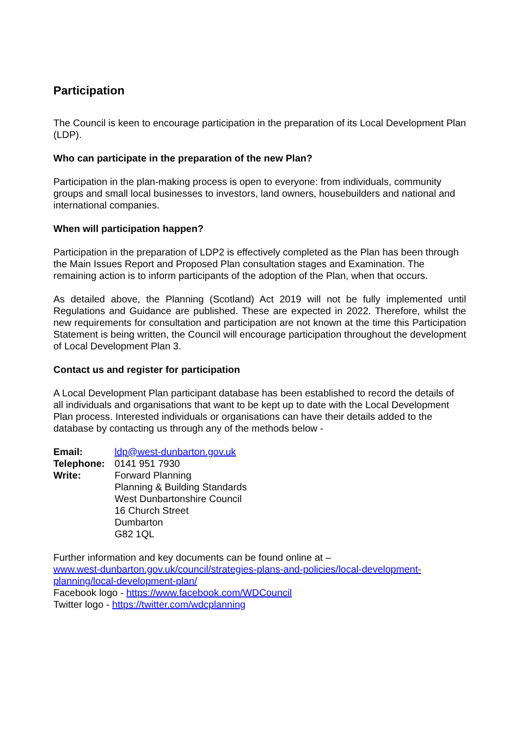Participation
The Council is keen to encourage participation in the preparation of its Local Development Plan (LDP).
Who can participate in the preparation of the new Plan?
Participation in the plan-making process is open to everyone: from individuals, community groups and small local businesses to investors, land owners, housebuilders and national and international companies.
When will participation happen?
Participation in the preparation of LDP2 is effectively completed as the Plan has been through the Main Issues Report and Proposed Plan consultation stages and Examination. The remaining action is to inform participants of the adoption of the Plan, when that occurs.
As detailed above, the Planning (Scotland) Act 2019 will not be fully implemented until Regulations and Guidance are published. These are expected in 2022. Therefore, whilst the new requirements for consultation and participation are not known at the time this Participation Statement is being written, the Council will encourage participation throughout the development of Local Development Plan 3.
Contact us and register for participation
A Local Development Plan participant database has been established to record the details of all individuals and organisations that want to be kept up to date with the Local Development Plan process. Interested individuals or organisations can have their details added to the database by contacting us through any of the methods below -
| Email: | ldp@west-dunbarton.gov.uk |
| Telephone: | 0141 951 7930 |
| Write: | Forward Planning Planning & Building Standards West Dunbartonshire Council 16 Church Street Dumbarton G82 1QL |
Further information and key documents can be found online at –
www.west-dunbarton.gov.uk/council/strategies-plans-and-policies/local-development-planning/local-development-plan/
Facebook logo - https://www.facebook.com/WDCouncil
Twitter logo - https://twitter.com/wdcplanning